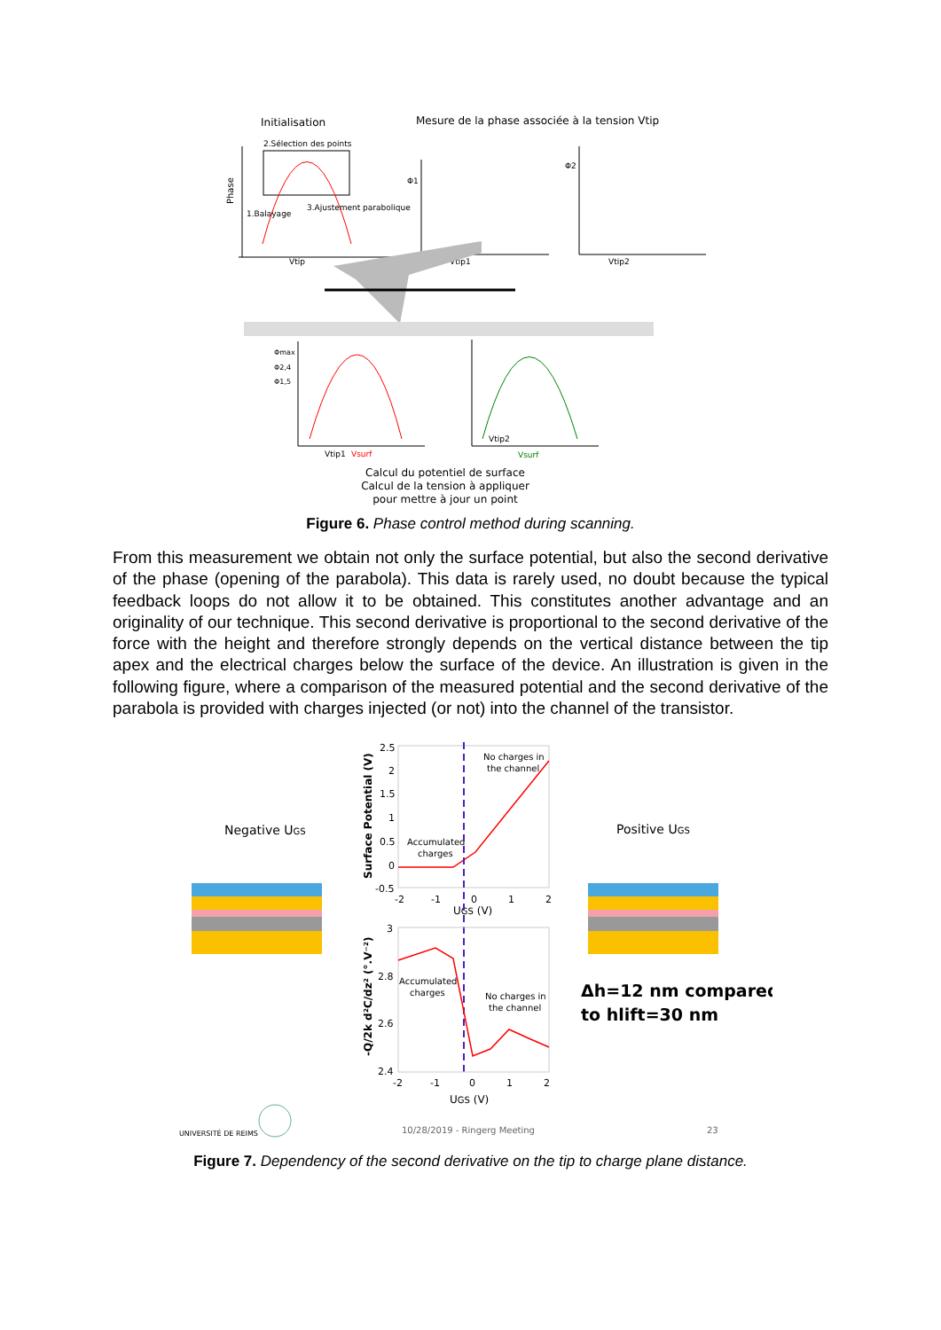Initialisation
Mesure de la phase associée à la tension Vtip
2.Sélection des points
Phase
1.Balayage
3.Ajustement parabolique
Vtip
Φ1
Vtip1
Φ2
Vtip2
Φmax
Φ2,4
Φ1,5
Vtip1
Vsurf
Vtip2
Vsurf
Calcul du potentiel de surface
Calcul de la tension à appliquer
pour mettre à jour un point
Figure 6. Phase control method during scanning.
From this measurement we obtain not only the surface potential, but also the second derivative of the phase (opening of the parabola). This data is rarely used, no doubt because the typical feedback loops do not allow it to be obtained. This constitutes another advantage and an originality of our technique. This second derivative is proportional to the second derivative of the force with the height and therefore strongly depends on the vertical distance between the tip apex and the electrical charges below the surface of the device. An illustration is given in the following figure, where a comparison of the measured potential and the second derivative of the parabola is provided with charges injected (or not) into the channel of the transistor.
Negative UGS
Positive UGS
Surface Potential (V)
2.5
2
1.5
1
0.5
0
-0.5
-2
-1
0
1
2
UGS (V)
No charges in
the channel
Accumulated
charges
-Q/2k d²C/dz² (°.V⁻²)
3
2.8
2.6
2.4
-2
-1
0
1
2
UGS (V)
Accumulated
charges
No charges in
the channel
Δh=12 nm compared
to hlift=30 nm
UNIVERSITÉ DE REIMS
10/28/2019 - Ringerg Meeting
23
Figure 7. Dependency of the second derivative on the tip to charge plane distance.